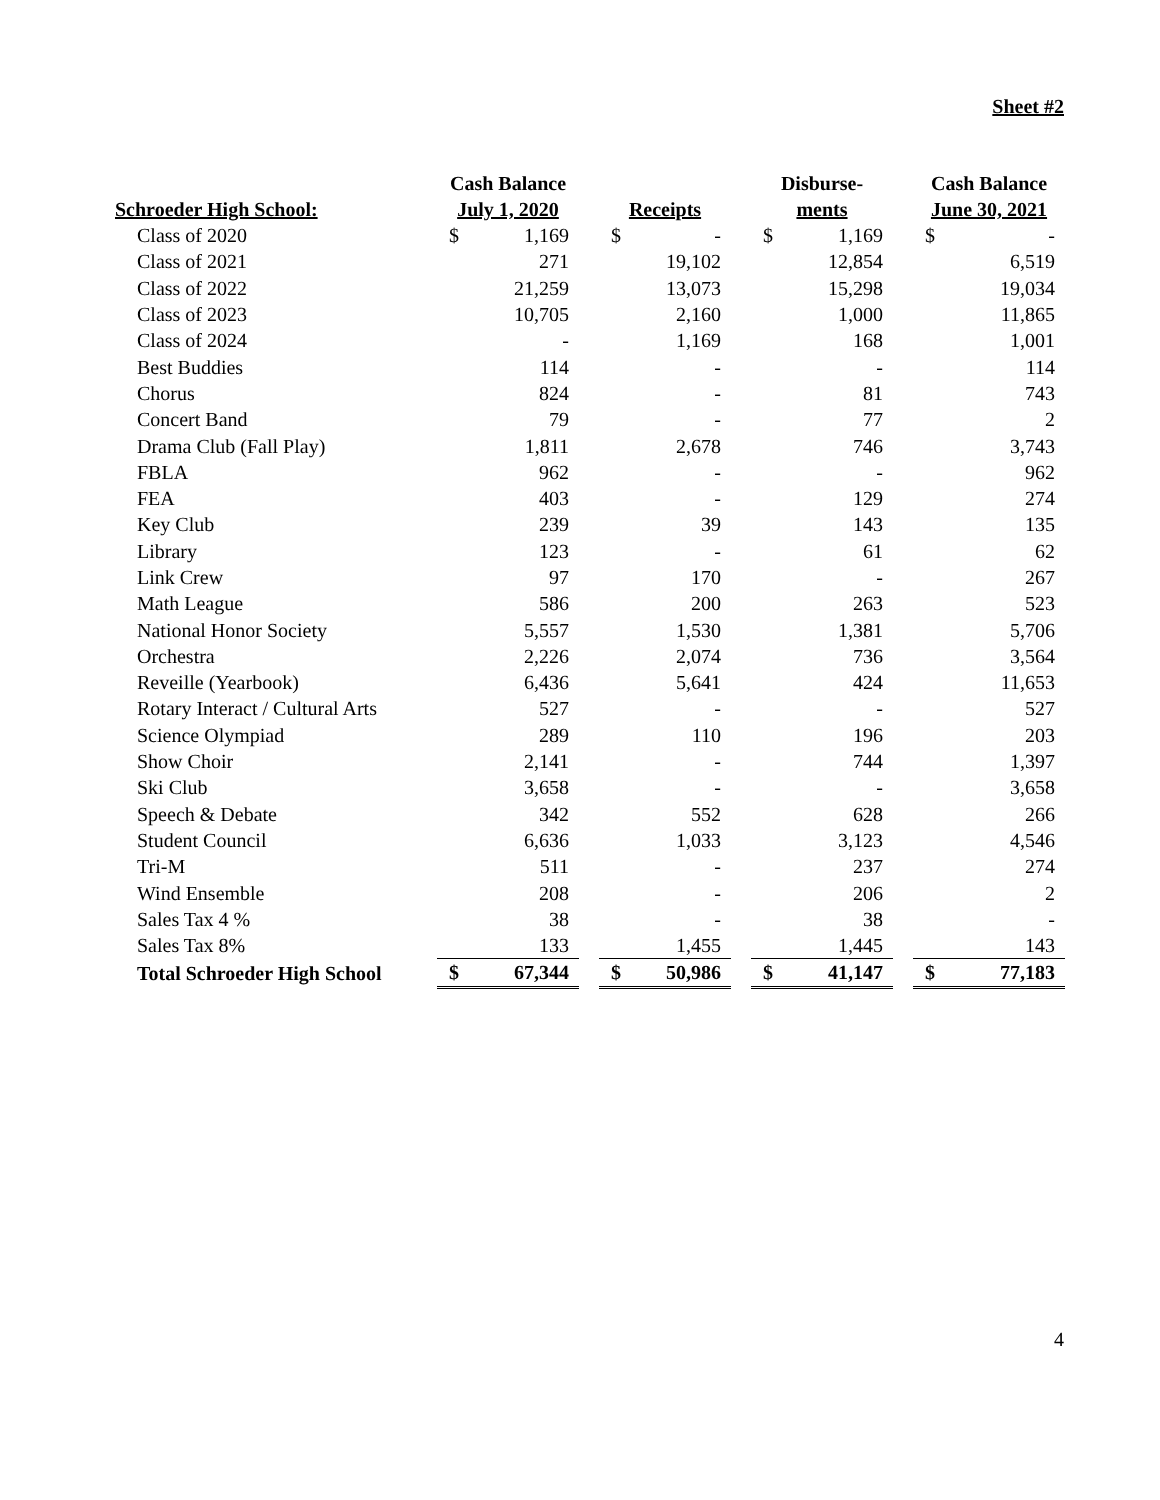Sheet #2
| Schroeder High School: | Cash Balance July 1, 2020 | | | Receipts | | | Disburse- ments | | | Cash Balance June 30, 2021 | |
| --- | --- | --- | --- | --- | --- | --- | --- | --- | --- | --- | --- |
| Class of 2020 | $ | 1,169 | | $ | - | | $ | 1,169 | | $ | - |
| Class of 2021 | | 271 | | | 19,102 | | | 12,854 | | | 6,519 |
| Class of 2022 | | 21,259 | | | 13,073 | | | 15,298 | | | 19,034 |
| Class of 2023 | | 10,705 | | | 2,160 | | | 1,000 | | | 11,865 |
| Class of 2024 | | - | | | 1,169 | | | 168 | | | 1,001 |
| Best Buddies | | 114 | | | - | | | - | | | 114 |
| Chorus | | 824 | | | - | | | 81 | | | 743 |
| Concert Band | | 79 | | | - | | | 77 | | | 2 |
| Drama Club (Fall Play) | | 1,811 | | | 2,678 | | | 746 | | | 3,743 |
| FBLA | | 962 | | | - | | | - | | | 962 |
| FEA | | 403 | | | - | | | 129 | | | 274 |
| Key Club | | 239 | | | 39 | | | 143 | | | 135 |
| Library | | 123 | | | - | | | 61 | | | 62 |
| Link Crew | | 97 | | | 170 | | | - | | | 267 |
| Math League | | 586 | | | 200 | | | 263 | | | 523 |
| National Honor Society | | 5,557 | | | 1,530 | | | 1,381 | | | 5,706 |
| Orchestra | | 2,226 | | | 2,074 | | | 736 | | | 3,564 |
| Reveille (Yearbook) | | 6,436 | | | 5,641 | | | 424 | | | 11,653 |
| Rotary Interact / Cultural Arts | | 527 | | | - | | | - | | | 527 |
| Science Olympiad | | 289 | | | 110 | | | 196 | | | 203 |
| Show Choir | | 2,141 | | | - | | | 744 | | | 1,397 |
| Ski Club | | 3,658 | | | - | | | - | | | 3,658 |
| Speech & Debate | | 342 | | | 552 | | | 628 | | | 266 |
| Student Council | | 6,636 | | | 1,033 | | | 3,123 | | | 4,546 |
| Tri-M | | 511 | | | - | | | 237 | | | 274 |
| Wind Ensemble | | 208 | | | - | | | 206 | | | 2 |
| Sales Tax 4 % | | 38 | | | - | | | 38 | | | - |
| Sales Tax 8% | | 133 | | | 1,455 | | | 1,445 | | | 143 |
| Total Schroeder High School | $ | 67,344 | | $ | 50,986 | | $ | 41,147 | | $ | 77,183 |
4